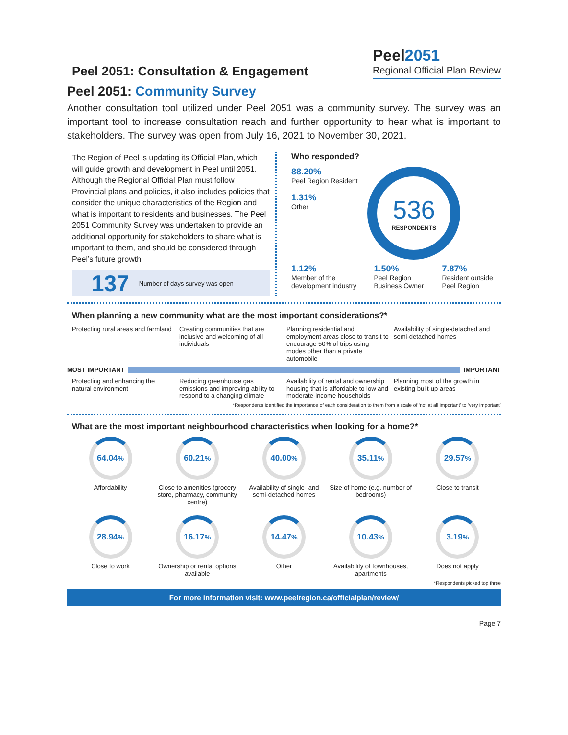Peel 2051: Consultation & Engagement
Peel2051
Regional Official Plan Review
Peel 2051: Community Survey
Another consultation tool utilized under Peel 2051 was a community survey. The survey was an important tool to increase consultation reach and further opportunity to hear what is important to stakeholders. The survey was open from July 16, 2021 to November 30, 2021.
The Region of Peel is updating its Official Plan, which will guide growth and development in Peel until 2051. Although the Regional Official Plan must follow Provincial plans and policies, it also includes policies that consider the unique characteristics of the Region and what is important to residents and businesses. The Peel 2051 Community Survey was undertaken to provide an additional opportunity for stakeholders to share what is important to them, and should be considered through Peel’s future growth.
137 Number of days survey was open
Who responded?
88.20%
Peel Region Resident
1.31%
Other
536
RESPONDENTS
1.12%
Member of the development industry
1.50%
Peel Region Business Owner
7.87%
Resident outside Peel Region
When planning a new community what are the most important considerations?*
Protecting rural areas and farmland
Creating communities that are inclusive and welcoming of all individuals
Planning residential and employment areas close to transit to encourage 50% of trips using modes other than a private automobile
Availability of single-detached and semi-detached homes
MOST IMPORTANT IMPORTANT
Protecting and enhancing the natural environment
Reducing greenhouse gas emissions and improving ability to respond to a changing climate
Availability of rental and ownership housing that is affordable to low and moderate-income households
Planning most of the growth in existing built-up areas
*Respondents identified the importance of each consideration to them from a scale of ‘not at all important’ to ‘very important’
What are the most important neighbourhood characteristics when looking for a home?*
64.04<sup>%</sup>
Affordability
60.21<sup>%</sup>
Close to amenities (grocery store, pharmacy, community centre)
40.00<sup>%</sup>
Availability of single- and semi-detached homes
35.11<sup>%</sup>
Size of home (e.g. number of bedrooms)
29.57<sup>%</sup>
Close to transit
28.94<sup>%</sup>
Close to work
16.17<sup>%</sup>
Ownership or rental options available
14.47<sup>%</sup>
Other
10.43<sup>%</sup>
Availability of townhouses, apartments
3.19<sup>%</sup>
Does not apply
*Respondents picked top three
For more information visit: www.peelregion.ca/officialplan/review/
Page 7